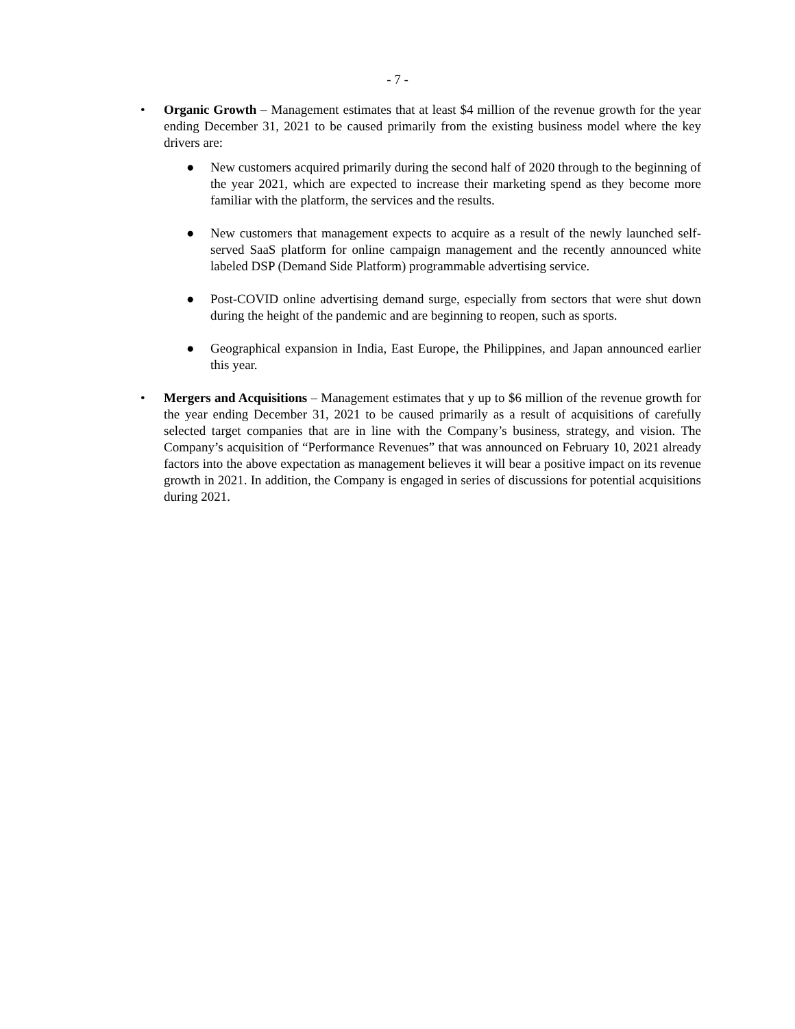- 7 -
• Organic Growth – Management estimates that at least $4 million of the revenue growth for the year ending December 31, 2021 to be caused primarily from the existing business model where the key drivers are:
● New customers acquired primarily during the second half of 2020 through to the beginning of the year 2021, which are expected to increase their marketing spend as they become more familiar with the platform, the services and the results.
● New customers that management expects to acquire as a result of the newly launched self-served SaaS platform for online campaign management and the recently announced white labeled DSP (Demand Side Platform) programmable advertising service.
● Post-COVID online advertising demand surge, especially from sectors that were shut down during the height of the pandemic and are beginning to reopen, such as sports.
● Geographical expansion in India, East Europe, the Philippines, and Japan announced earlier this year.
• Mergers and Acquisitions – Management estimates that y up to $6 million of the revenue growth for the year ending December 31, 2021 to be caused primarily as a result of acquisitions of carefully selected target companies that are in line with the Company’s business, strategy, and vision. The Company’s acquisition of “Performance Revenues” that was announced on February 10, 2021 already factors into the above expectation as management believes it will bear a positive impact on its revenue growth in 2021. In addition, the Company is engaged in series of discussions for potential acquisitions during 2021.